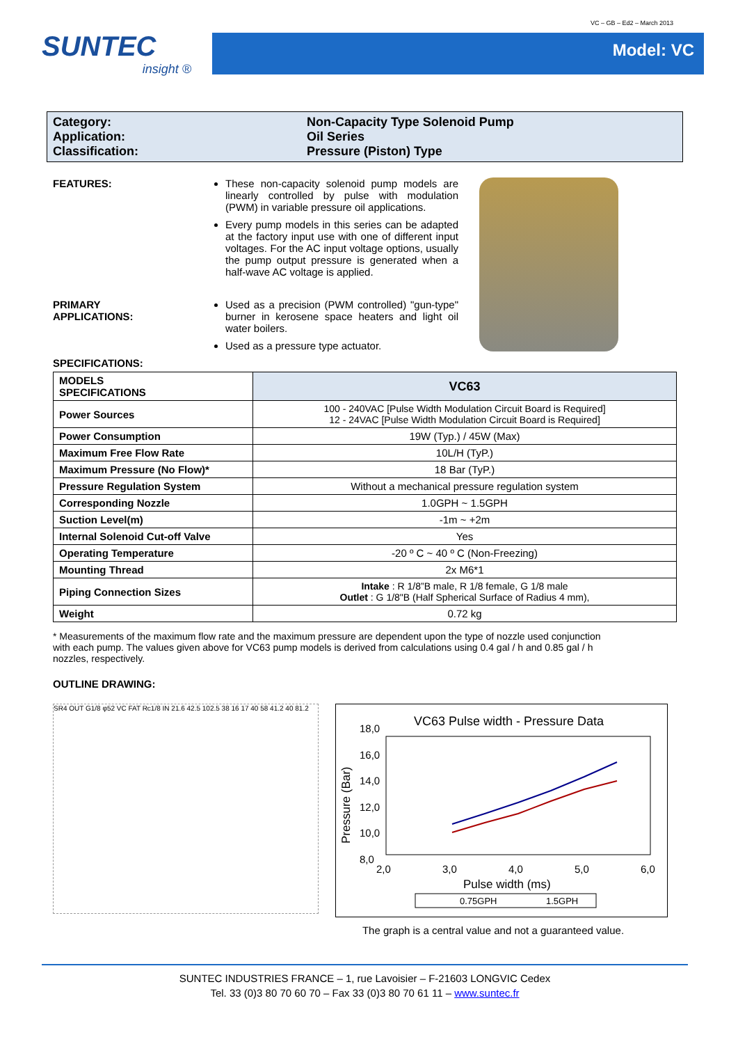VC – GB – Ed2 – March 2013
SUNTEC
insight ®
Model: VC
Category:
Application:
Classification:
Non-Capacity Type Solenoid Pump
Oil Series
Pressure (Piston) Type
FEATURES: These non-capacity solenoid pump models are linearly controlled by pulse with modulation (PWM) in variable pressure oil applications.
Every pump models in this series can be adapted at the factory input use with one of different input voltages. For the AC input voltage options, usually the pump output pressure is generated when a half-wave AC voltage is applied.
PRIMARY
APPLICATIONS:
Used as a precision (PWM controlled) "gun-type" burner in kerosene space heaters and light oil water boilers.
Used as a pressure type actuator.
SPECIFICATIONS:
| MODELS SPECIFICATIONS | VC63 |
| --- | --- |
| Power Sources | 100 - 240VAC [Pulse Width Modulation Circuit Board is Required] 12 - 24VAC [Pulse Width Modulation Circuit Board is Required] |
| Power Consumption | 19W (Typ.) / 45W (Max) |
| Maximum Free Flow Rate | 10L/H (TyP.) |
| Maximum Pressure (No Flow)* | 18 Bar (TyP.) |
| Pressure Regulation System | Without a mechanical pressure regulation system |
| Corresponding Nozzle | 1.0GPH ~ 1.5GPH |
| Suction Level(m) | -1m ~ +2m |
| Internal Solenoid Cut-off Valve | Yes |
| Operating Temperature | -20 º C ~ 40 º C (Non-Freezing) |
| Mounting Thread | 2x M6*1 |
| Piping Connection Sizes | Intake : R 1/8”B male, R 1/8 female, G 1/8 male Outlet : G 1/8"B (Half Spherical Surface of Radius 4 mm), |
| Weight | 0.72 kg |
* Measurements of the maximum flow rate and the maximum pressure are dependent upon the type of nozzle used conjunction with each pump. The values given above for VC63 pump models is derived from calculations using 0.4 gal / h and 0.85 gal / h nozzles, respectively.
OUTLINE DRAWING:
SR4 OUT G1/8 φ52 VC FAT Rc1/8 IN 21.6 42.5 102.5 38 16 17 40 58 41.2 40 81.2
VC63 Pulse width - Pressure Data
18,0
16,0
14,0
12,0
10,0
8,0
Pressure (Bar)
2,0
3,0
4,0
5,0
6,0
Pulse width (ms)
0.75GPH
1.5GPH
The graph is a central value and not a guaranteed value.
SUNTEC INDUSTRIES FRANCE – 1, rue Lavoisier – F-21603 LONGVIC Cedex
Tel. 33 (0)3 80 70 60 70 – Fax 33 (0)3 80 70 61 11 – www.suntec.fr